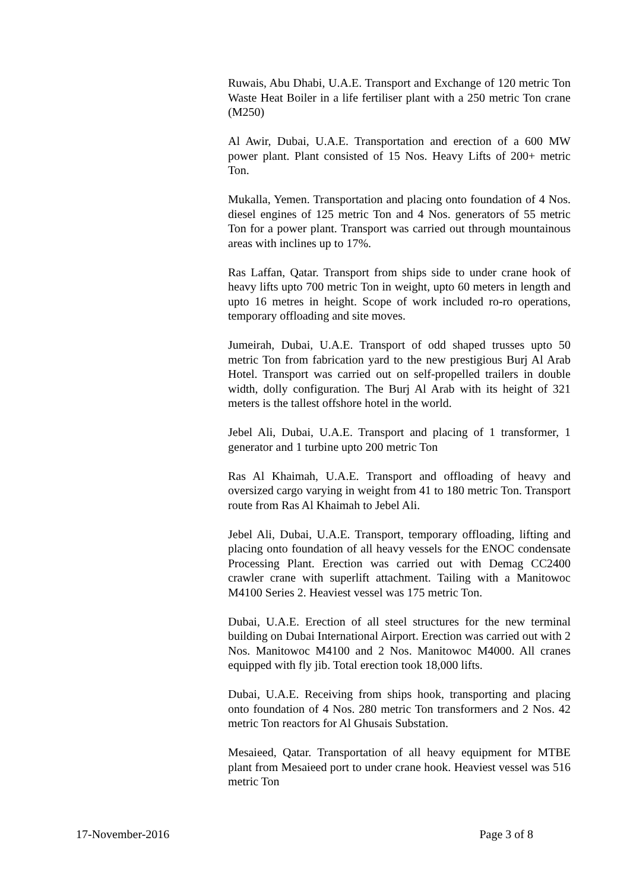Ruwais, Abu Dhabi, U.A.E. Transport and Exchange of 120 metric Ton Waste Heat Boiler in a life fertiliser plant with a 250 metric Ton crane (M250)
Al Awir, Dubai, U.A.E. Transportation and erection of a 600 MW power plant. Plant consisted of 15 Nos. Heavy Lifts of 200+ metric Ton.
Mukalla, Yemen. Transportation and placing onto foundation of 4 Nos. diesel engines of 125 metric Ton and 4 Nos. generators of 55 metric Ton for a power plant. Transport was carried out through mountainous areas with inclines up to 17%.
Ras Laffan, Qatar. Transport from ships side to under crane hook of heavy lifts upto 700 metric Ton in weight, upto 60 meters in length and upto 16 metres in height. Scope of work included ro-ro operations, temporary offloading and site moves.
Jumeirah, Dubai, U.A.E. Transport of odd shaped trusses upto 50 metric Ton from fabrication yard to the new prestigious Burj Al Arab Hotel. Transport was carried out on self-propelled trailers in double width, dolly configuration. The Burj Al Arab with its height of 321 meters is the tallest offshore hotel in the world.
Jebel Ali, Dubai, U.A.E. Transport and placing of 1 transformer, 1 generator and 1 turbine upto 200 metric Ton
Ras Al Khaimah, U.A.E. Transport and offloading of heavy and oversized cargo varying in weight from 41 to 180 metric Ton. Transport route from Ras Al Khaimah to Jebel Ali.
Jebel Ali, Dubai, U.A.E. Transport, temporary offloading, lifting and placing onto foundation of all heavy vessels for the ENOC condensate Processing Plant. Erection was carried out with Demag CC2400 crawler crane with superlift attachment. Tailing with a Manitowoc M4100 Series 2. Heaviest vessel was 175 metric Ton.
Dubai, U.A.E. Erection of all steel structures for the new terminal building on Dubai International Airport. Erection was carried out with 2 Nos. Manitowoc M4100 and 2 Nos. Manitowoc M4000. All cranes equipped with fly jib. Total erection took 18,000 lifts.
Dubai, U.A.E. Receiving from ships hook, transporting and placing onto foundation of 4 Nos. 280 metric Ton transformers and 2 Nos. 42 metric Ton reactors for Al Ghusais Substation.
Mesaieed, Qatar. Transportation of all heavy equipment for MTBE plant from Mesaieed port to under crane hook. Heaviest vessel was 516 metric Ton
17-November-2016 Page 3 of 8